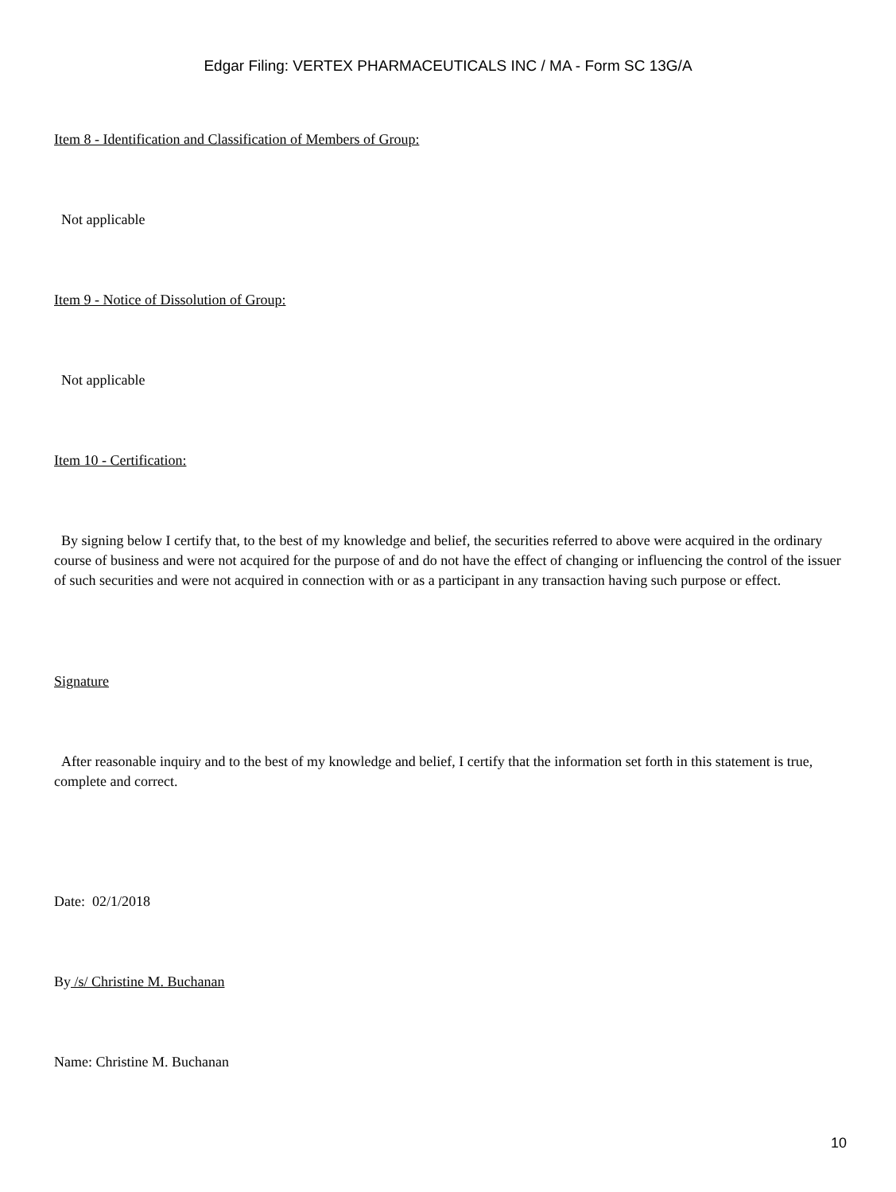Edgar Filing: VERTEX PHARMACEUTICALS INC / MA - Form SC 13G/A
Item 8 - Identification and Classification of Members of Group:
Not applicable
Item 9 - Notice of Dissolution of Group:
Not applicable
Item 10 - Certification:
By signing below I certify that, to the best of my knowledge and belief, the securities referred to above were acquired in the ordinary course of business and were not acquired for the purpose of and do not have the effect of changing or influencing the control of the issuer of such securities and were not acquired in connection with or as a participant in any transaction having such purpose or effect.
Signature
After reasonable inquiry and to the best of my knowledge and belief, I certify that the information set forth in this statement is true, complete and correct.
Date: 02/1/2018
By /s/ Christine M. Buchanan
Name: Christine M. Buchanan
10